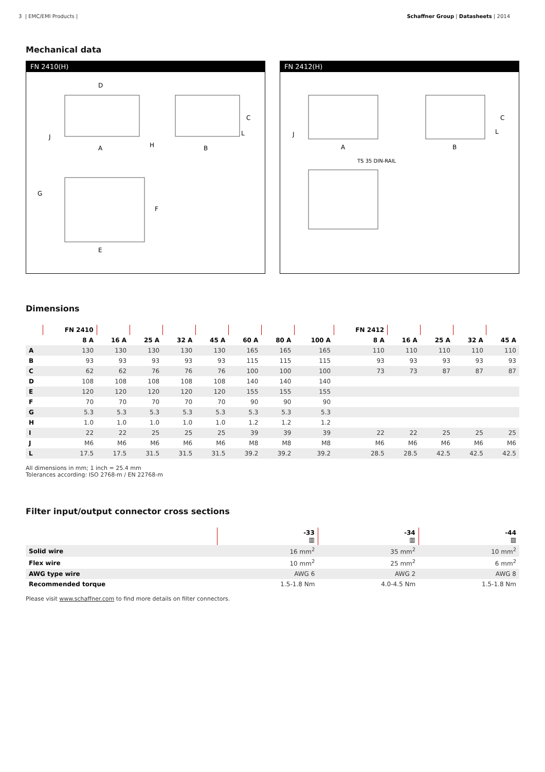3 | EMC/EMI Products | Schaffner Group | Datasheets | 2014
Mechanical data
FN 2410(H)
D
A
B
C
E
F
G
H
J
L
FN 2412(H)
A
B
C
TS 35 DIN-RAIL
L
J
Dimensions
| | FN 2410 | | | | | | | | FN 2412 | | | | |
| --- | --- | --- | --- | --- | --- | --- | --- | --- | --- | --- | --- | --- | --- |
| | 8 A | 16 A | 25 A | 32 A | 45 A | 60 A | 80 A | 100 A | 8 A | 16 A | 25 A | 32 A | 45 A |
| A | 130 | 130 | 130 | 130 | 130 | 165 | 165 | 165 | 110 | 110 | 110 | 110 | 110 |
| B | 93 | 93 | 93 | 93 | 93 | 115 | 115 | 115 | 93 | 93 | 93 | 93 | 93 |
| C | 62 | 62 | 76 | 76 | 76 | 100 | 100 | 100 | 73 | 73 | 87 | 87 | 87 |
| D | 108 | 108 | 108 | 108 | 108 | 140 | 140 | 140 | | | | | |
| E | 120 | 120 | 120 | 120 | 120 | 155 | 155 | 155 | | | | | |
| F | 70 | 70 | 70 | 70 | 70 | 90 | 90 | 90 | | | | | |
| G | 5.3 | 5.3 | 5.3 | 5.3 | 5.3 | 5.3 | 5.3 | 5.3 | | | | | |
| H | 1.0 | 1.0 | 1.0 | 1.0 | 1.0 | 1.2 | 1.2 | 1.2 | | | | | |
| I | 22 | 22 | 25 | 25 | 25 | 39 | 39 | 39 | 22 | 22 | 25 | 25 | 25 |
| J | M6 | M6 | M6 | M6 | M6 | M8 | M8 | M8 | M6 | M6 | M6 | M6 | M6 |
| L | 17.5 | 17.5 | 31.5 | 31.5 | 31.5 | 39.2 | 39.2 | 39.2 | 28.5 | 28.5 | 42.5 | 42.5 | 42.5 |
All dimensions in mm; 1 inch = 25.4 mm
Tolerances according: ISO 2768-m / EN 22768-m
Filter input/output connector cross sections
| | -33 ▥ | -34 ▥ | -44 ▥ |
| --- | --- | --- | --- |
| Solid wire | 16 mm<sup>2</sup> | 35 mm<sup>2</sup> | 10 mm<sup>2</sup> |
| Flex wire | 10 mm<sup>2</sup> | 25 mm<sup>2</sup> | 6 mm<sup>2</sup> |
| AWG type wire | AWG 6 | AWG 2 | AWG 8 |
| Recommended torque | 1.5-1.8 Nm | 4.0-4.5 Nm | 1.5-1.8 Nm |
Please visit www.schaffner.com to find more details on filter connectors.